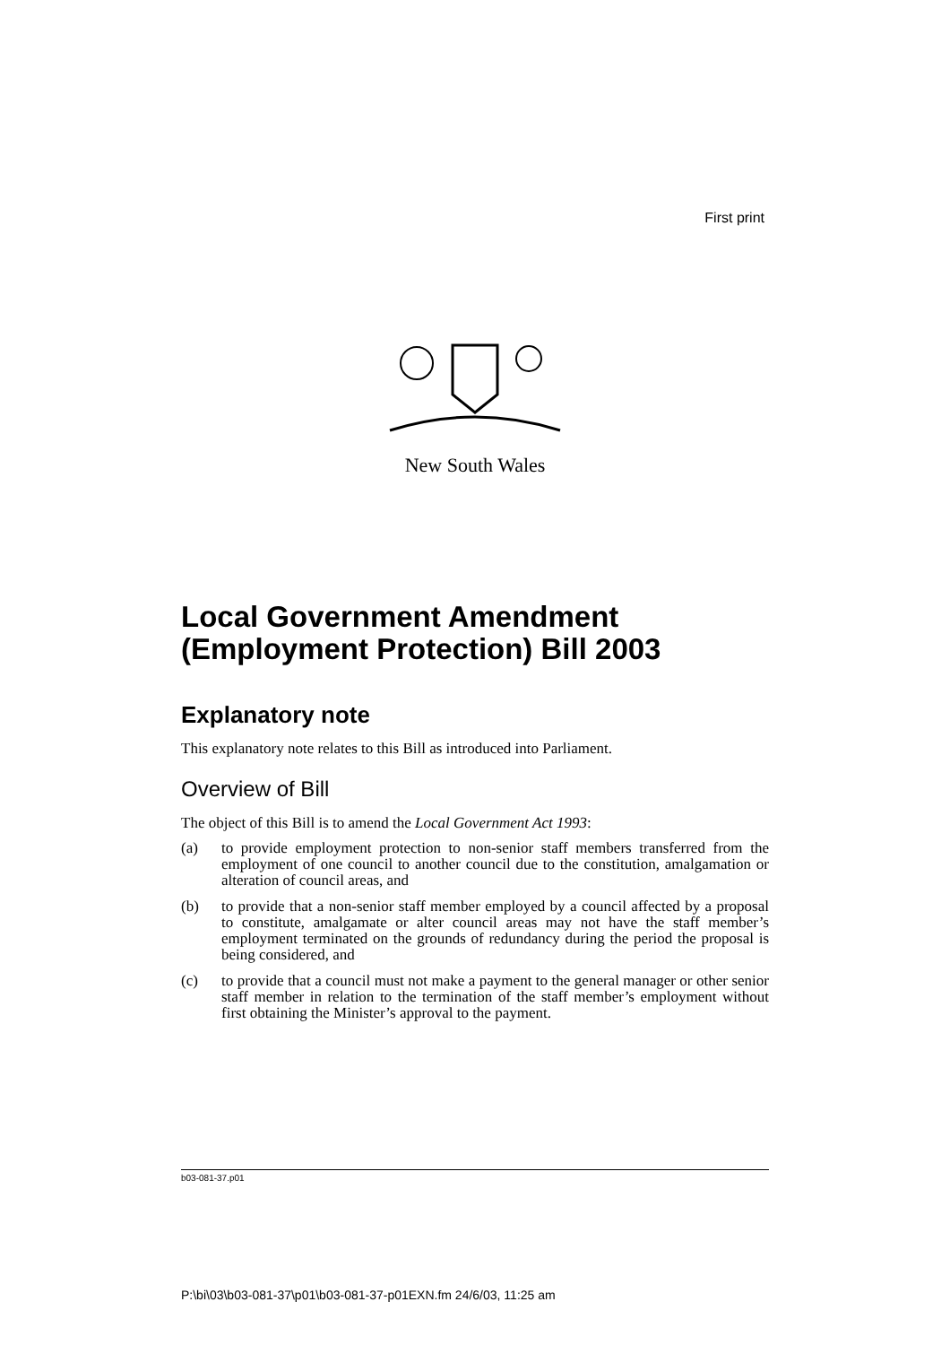First print
New South Wales
Local Government Amendment (Employment Protection) Bill 2003
Explanatory note
This explanatory note relates to this Bill as introduced into Parliament.
Overview of Bill
The object of this Bill is to amend the Local Government Act 1993:
(a) to provide employment protection to non-senior staff members transferred from the employment of one council to another council due to the constitution, amalgamation or alteration of council areas, and
(b) to provide that a non-senior staff member employed by a council affected by a proposal to constitute, amalgamate or alter council areas may not have the staff member’s employment terminated on the grounds of redundancy during the period the proposal is being considered, and
(c) to provide that a council must not make a payment to the general manager or other senior staff member in relation to the termination of the staff member’s employment without first obtaining the Minister’s approval to the payment.
b03-081-37.p01
P:\bi\03\b03-081-37\p01\b03-081-37-p01EXN.fm 24/6/03, 11:25 am